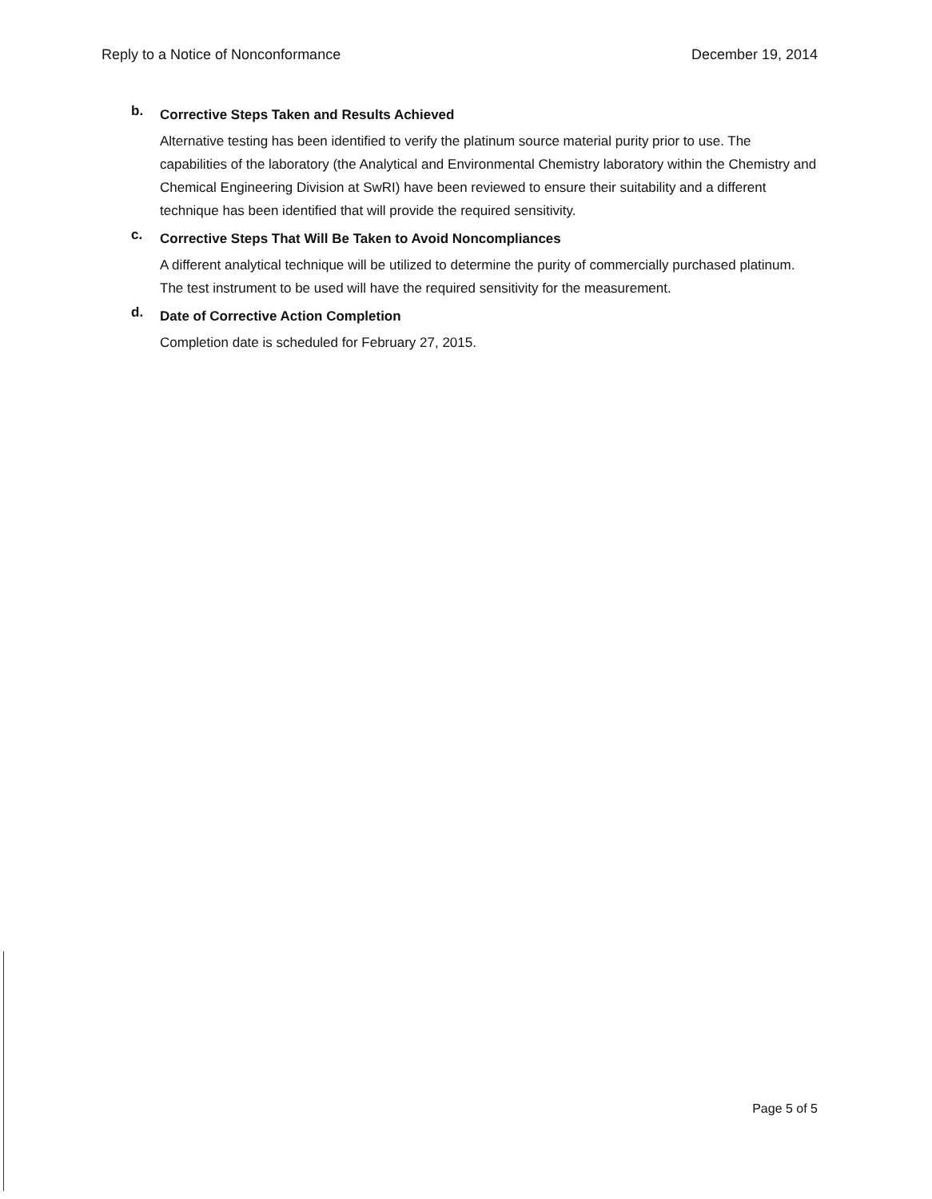Reply to a Notice of Nonconformance December 19, 2014
b.
Corrective Steps Taken and Results Achieved
Alternative testing has been identified to verify the platinum source material purity prior to use. The capabilities of the laboratory (the Analytical and Environmental Chemistry laboratory within the Chemistry and Chemical Engineering Division at SwRI) have been reviewed to ensure their suitability and a different technique has been identified that will provide the required sensitivity.
c.
Corrective Steps That Will Be Taken to Avoid Noncompliances
A different analytical technique will be utilized to determine the purity of commercially purchased platinum. The test instrument to be used will have the required sensitivity for the measurement.
d.
Date of Corrective Action Completion
Completion date is scheduled for February 27, 2015.
Page 5 of 5